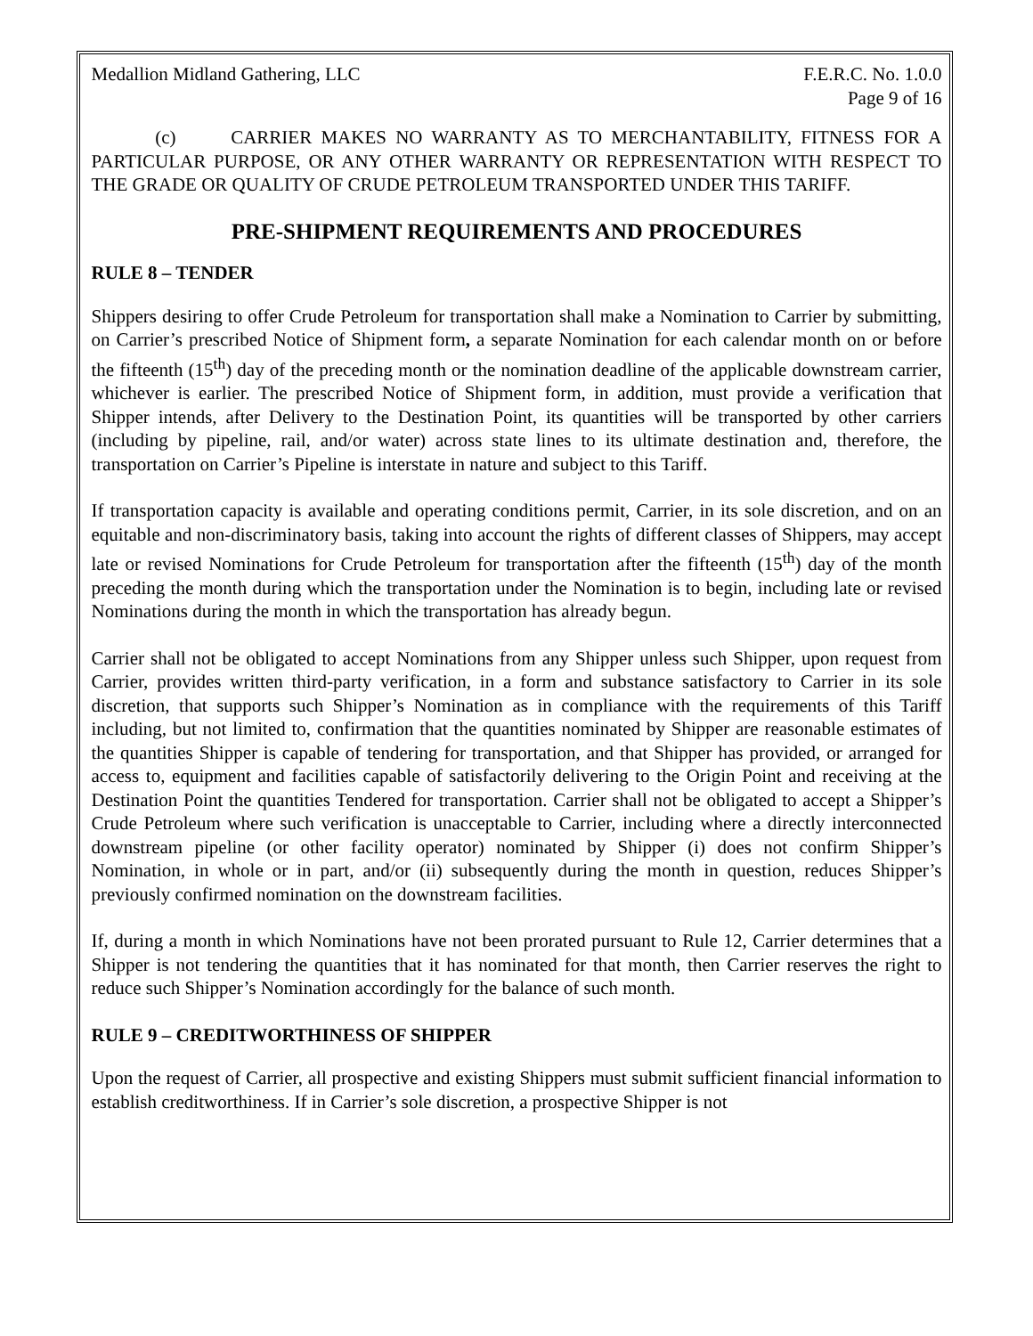Medallion Midland Gathering, LLC F.E.R.C. No. 1.0.0
Page 9 of 16
(c) CARRIER MAKES NO WARRANTY AS TO MERCHANTABILITY, FITNESS FOR A PARTICULAR PURPOSE, OR ANY OTHER WARRANTY OR REPRESENTATION WITH RESPECT TO THE GRADE OR QUALITY OF CRUDE PETROLEUM TRANSPORTED UNDER THIS TARIFF.
PRE-SHIPMENT REQUIREMENTS AND PROCEDURES
RULE 8 – TENDER
Shippers desiring to offer Crude Petroleum for transportation shall make a Nomination to Carrier by submitting, on Carrier’s prescribed Notice of Shipment form, a separate Nomination for each calendar month on or before the fifteenth (15<sup>th</sup>) day of the preceding month or the nomination deadline of the applicable downstream carrier, whichever is earlier. The prescribed Notice of Shipment form, in addition, must provide a verification that Shipper intends, after Delivery to the Destination Point, its quantities will be transported by other carriers (including by pipeline, rail, and/or water) across state lines to its ultimate destination and, therefore, the transportation on Carrier’s Pipeline is interstate in nature and subject to this Tariff.
If transportation capacity is available and operating conditions permit, Carrier, in its sole discretion, and on an equitable and non-discriminatory basis, taking into account the rights of different classes of Shippers, may accept late or revised Nominations for Crude Petroleum for transportation after the fifteenth (15<sup>th</sup>) day of the month preceding the month during which the transportation under the Nomination is to begin, including late or revised Nominations during the month in which the transportation has already begun.
Carrier shall not be obligated to accept Nominations from any Shipper unless such Shipper, upon request from Carrier, provides written third-party verification, in a form and substance satisfactory to Carrier in its sole discretion, that supports such Shipper’s Nomination as in compliance with the requirements of this Tariff including, but not limited to, confirmation that the quantities nominated by Shipper are reasonable estimates of the quantities Shipper is capable of tendering for transportation, and that Shipper has provided, or arranged for access to, equipment and facilities capable of satisfactorily delivering to the Origin Point and receiving at the Destination Point the quantities Tendered for transportation. Carrier shall not be obligated to accept a Shipper’s Crude Petroleum where such verification is unacceptable to Carrier, including where a directly interconnected downstream pipeline (or other facility operator) nominated by Shipper (i) does not confirm Shipper’s Nomination, in whole or in part, and/or (ii) subsequently during the month in question, reduces Shipper’s previously confirmed nomination on the downstream facilities.
If, during a month in which Nominations have not been prorated pursuant to Rule 12, Carrier determines that a Shipper is not tendering the quantities that it has nominated for that month, then Carrier reserves the right to reduce such Shipper’s Nomination accordingly for the balance of such month.
RULE 9 – CREDITWORTHINESS OF SHIPPER
Upon the request of Carrier, all prospective and existing Shippers must submit sufficient financial information to establish creditworthiness. If in Carrier’s sole discretion, a prospective Shipper is not